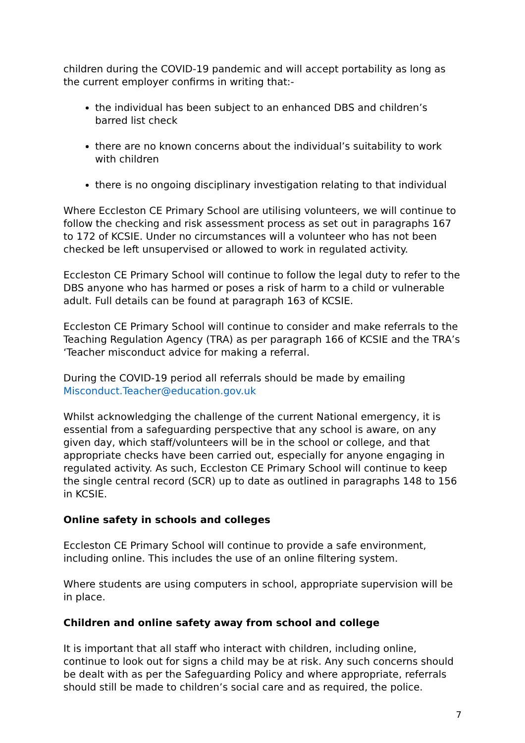children during the COVID-19 pandemic and will accept portability as long as the current employer confirms in writing that:-
the individual has been subject to an enhanced DBS and children’s barred list check
there are no known concerns about the individual’s suitability to work with children
there is no ongoing disciplinary investigation relating to that individual
Where Eccleston CE Primary School are utilising volunteers, we will continue to follow the checking and risk assessment process as set out in paragraphs 167 to 172 of KCSIE. Under no circumstances will a volunteer who has not been checked be left unsupervised or allowed to work in regulated activity.
Eccleston CE Primary School will continue to follow the legal duty to refer to the DBS anyone who has harmed or poses a risk of harm to a child or vulnerable adult. Full details can be found at paragraph 163 of KCSIE.
Eccleston CE Primary School will continue to consider and make referrals to the Teaching Regulation Agency (TRA) as per paragraph 166 of KCSIE and the TRA’s ‘Teacher misconduct advice for making a referral.
During the COVID-19 period all referrals should be made by emailing Misconduct.Teacher@education.gov.uk
Whilst acknowledging the challenge of the current National emergency, it is essential from a safeguarding perspective that any school is aware, on any given day, which staff/volunteers will be in the school or college, and that appropriate checks have been carried out, especially for anyone engaging in regulated activity. As such, Eccleston CE Primary School will continue to keep the single central record (SCR) up to date as outlined in paragraphs 148 to 156 in KCSIE.
Online safety in schools and colleges
Eccleston CE Primary School will continue to provide a safe environment, including online. This includes the use of an online filtering system.
Where students are using computers in school, appropriate supervision will be in place.
Children and online safety away from school and college
It is important that all staff who interact with children, including online, continue to look out for signs a child may be at risk. Any such concerns should be dealt with as per the Safeguarding Policy and where appropriate, referrals should still be made to children’s social care and as required, the police.
7